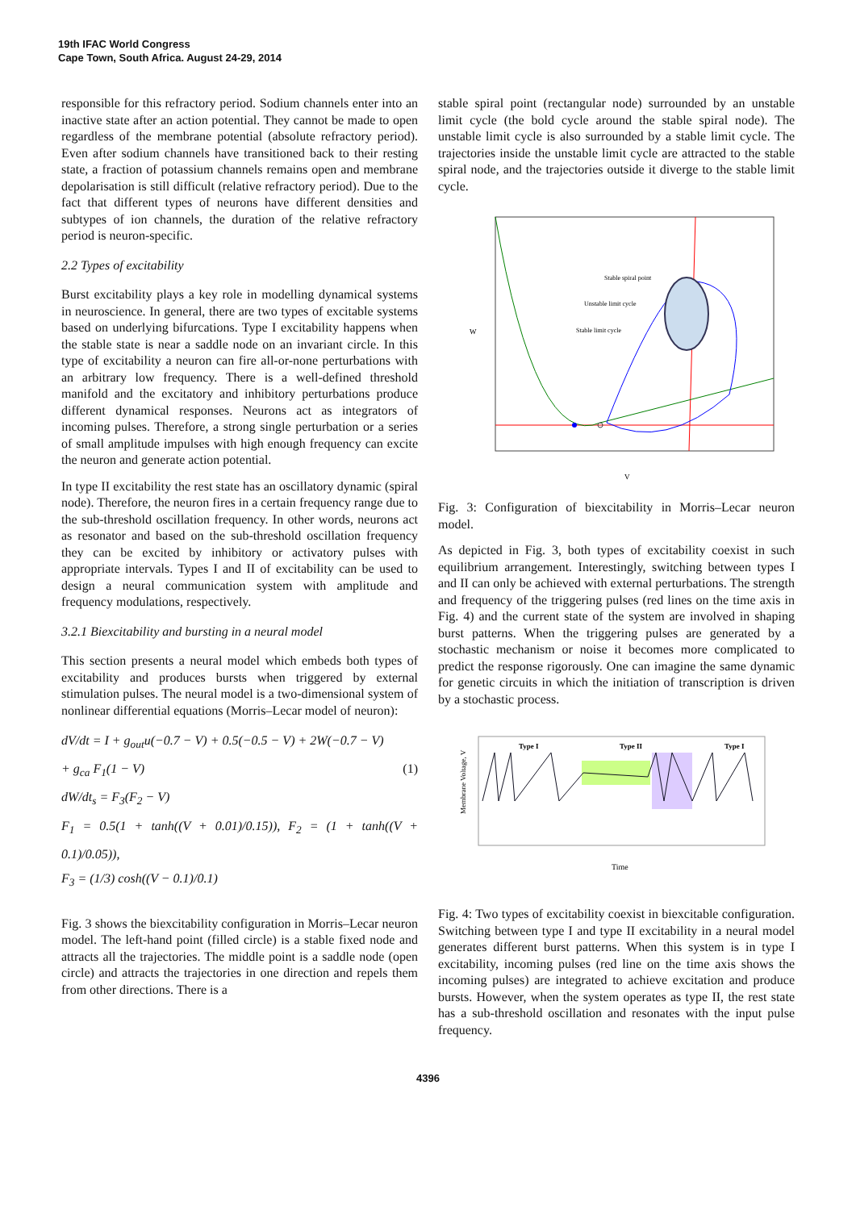19th IFAC World Congress
Cape Town, South Africa. August 24-29, 2014
responsible for this refractory period. Sodium channels enter into an inactive state after an action potential. They cannot be made to open regardless of the membrane potential (absolute refractory period). Even after sodium channels have transitioned back to their resting state, a fraction of potassium channels remains open and membrane depolarisation is still difficult (relative refractory period). Due to the fact that different types of neurons have different densities and subtypes of ion channels, the duration of the relative refractory period is neuron-specific.
2.2 Types of excitability
Burst excitability plays a key role in modelling dynamical systems in neuroscience. In general, there are two types of excitable systems based on underlying bifurcations. Type I excitability happens when the stable state is near a saddle node on an invariant circle. In this type of excitability a neuron can fire all-or-none perturbations with an arbitrary low frequency. There is a well-defined threshold manifold and the excitatory and inhibitory perturbations produce different dynamical responses. Neurons act as integrators of incoming pulses. Therefore, a strong single perturbation or a series of small amplitude impulses with high enough frequency can excite the neuron and generate action potential.
In type II excitability the rest state has an oscillatory dynamic (spiral node). Therefore, the neuron fires in a certain frequency range due to the sub-threshold oscillation frequency. In other words, neurons act as resonator and based on the sub-threshold oscillation frequency they can be excited by inhibitory or activatory pulses with appropriate intervals. Types I and II of excitability can be used to design a neural communication system with amplitude and frequency modulations, respectively.
3.2.1 Biexcitability and bursting in a neural model
This section presents a neural model which embeds both types of excitability and produces bursts when triggered by external stimulation pulses. The neural model is a two-dimensional system of nonlinear differential equations (Morris–Lecar model of neuron):
dV/dt = I + g<sub>out</sub>u(−0.7 − V) + 0.5(−0.5 − V) + 2W(−0.7 − V)
+ g<sub>ca</sub> F<sub>1</sub>(1 − V) (1)
dW/dt<sub>s</sub> = F<sub>3</sub>(F<sub>2</sub> − V)
F<sub>1</sub> = 0.5(1 + tanh((V + 0.01)/0.15)), F<sub>2</sub> = (1 + tanh((V + 0.1)/0.05)),
F<sub>3</sub> = (1/3) cosh((V − 0.1)/0.1)
Fig. 3 shows the biexcitability configuration in Morris–Lecar neuron model. The left-hand point (filled circle) is a stable fixed node and attracts all the trajectories. The middle point is a saddle node (open circle) and attracts the trajectories in one direction and repels them from other directions. There is a
stable spiral point (rectangular node) surrounded by an unstable limit cycle (the bold cycle around the stable spiral node). The unstable limit cycle is also surrounded by a stable limit cycle. The trajectories inside the unstable limit cycle are attracted to the stable spiral node, and the trajectories outside it diverge to the stable limit cycle.
Stable spiral point
Unstable limit cycle
Stable limit cycle
W
V
Fig. 3: Configuration of biexcitability in Morris–Lecar neuron model.
As depicted in Fig. 3, both types of excitability coexist in such equilibrium arrangement. Interestingly, switching between types I and II can only be achieved with external perturbations. The strength and frequency of the triggering pulses (red lines on the time axis in Fig. 4) and the current state of the system are involved in shaping burst patterns. When the triggering pulses are generated by a stochastic mechanism or noise it becomes more complicated to predict the response rigorously. One can imagine the same dynamic for genetic circuits in which the initiation of transcription is driven by a stochastic process.
Type I
Type II
Type I
Membrane Voltage, V
Time
Fig. 4: Two types of excitability coexist in biexcitable configuration. Switching between type I and type II excitability in a neural model generates different burst patterns. When this system is in type I excitability, incoming pulses (red line on the time axis shows the incoming pulses) are integrated to achieve excitation and produce bursts. However, when the system operates as type II, the rest state has a sub-threshold oscillation and resonates with the input pulse frequency.
4396